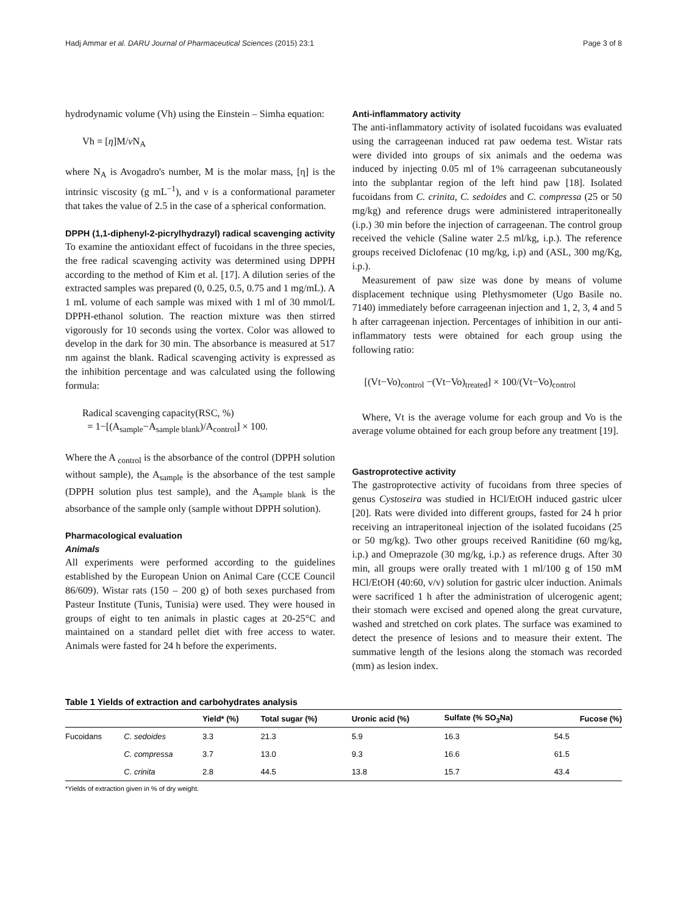Hadj Ammar et al. DARU Journal of Pharmaceutical Sciences (2015) 23:1 Page 3 of 8
hydrodynamic volume (Vh) using the Einstein – Simha equation:
Vh = [η]M/ν N<sub>A</sub>
where N<sub>A</sub> is Avogadro's number, M is the molar mass, [η] is the intrinsic viscosity (g mL<sup>−1</sup>), and ν is a conformational parameter that takes the value of 2.5 in the case of a spherical conformation.
DPPH (1,1-diphenyl-2-picrylhydrazyl) radical scavenging activity
To examine the antioxidant effect of fucoidans in the three species, the free radical scavenging activity was determined using DPPH according to the method of Kim et al. [17]. A dilution series of the extracted samples was prepared (0, 0.25, 0.5, 0.75 and 1 mg/mL). A 1 mL volume of each sample was mixed with 1 ml of 30 mmol/L DPPH-ethanol solution. The reaction mixture was then stirred vigorously for 10 seconds using the vortex. Color was allowed to develop in the dark for 30 min. The absorbance is measured at 517 nm against the blank. Radical scavenging activity is expressed as the inhibition percentage and was calculated using the following formula:
Radical scavenging capacity(RSC, %)
= 1−[(A<sub>sample</sub>−A<sub>sample blank</sub>)/A<sub>control</sub>] × 100.
Where the A <sub>control</sub> is the absorbance of the control (DPPH solution without sample), the A<sub>sample</sub> is the absorbance of the test sample (DPPH solution plus test sample), and the A<sub>sample blank</sub> is the absorbance of the sample only (sample without DPPH solution).
Pharmacological evaluation
Animals
All experiments were performed according to the guidelines established by the European Union on Animal Care (CCE Council 86/609). Wistar rats (150 – 200 g) of both sexes purchased from Pasteur Institute (Tunis, Tunisia) were used. They were housed in groups of eight to ten animals in plastic cages at 20-25°C and maintained on a standard pellet diet with free access to water. Animals were fasted for 24 h before the experiments.
Anti-inflammatory activity
The anti-inflammatory activity of isolated fucoidans was evaluated using the carrageenan induced rat paw oedema test. Wistar rats were divided into groups of six animals and the oedema was induced by injecting 0.05 ml of 1% carrageenan subcutaneously into the subplantar region of the left hind paw [18]. Isolated fucoidans from C. crinita, C. sedoides and C. compressa (25 or 50 mg/kg) and reference drugs were administered intraperitoneally (i.p.) 30 min before the injection of carrageenan. The control group received the vehicle (Saline water 2.5 ml/kg, i.p.). The reference groups received Diclofenac (10 mg/kg, i.p) and (ASL, 300 mg/Kg, i.p.).
Measurement of paw size was done by means of volume displacement technique using Plethysmometer (Ugo Basile no. 7140) immediately before carrageenan injection and 1, 2, 3, 4 and 5 h after carrageenan injection. Percentages of inhibition in our anti-inflammatory tests were obtained for each group using the following ratio:
[(Vt−Vo)<sub>control</sub> −(Vt−Vo)<sub>treated</sub>] × 100/(Vt−Vo)<sub>control</sub>
Where, Vt is the average volume for each group and Vo is the average volume obtained for each group before any treatment [19].
Gastroprotective activity
The gastroprotective activity of fucoidans from three species of genus Cystoseira was studied in HCl/EtOH induced gastric ulcer [20]. Rats were divided into different groups, fasted for 24 h prior receiving an intraperitoneal injection of the isolated fucoidans (25 or 50 mg/kg). Two other groups received Ranitidine (60 mg/kg, i.p.) and Omeprazole (30 mg/kg, i.p.) as reference drugs. After 30 min, all groups were orally treated with 1 ml/100 g of 150 mM HCl/EtOH (40:60, v/v) solution for gastric ulcer induction. Animals were sacrificed 1 h after the administration of ulcerogenic agent; their stomach were excised and opened along the great curvature, washed and stretched on cork plates. The surface was examined to detect the presence of lesions and to measure their extent. The summative length of the lesions along the stomach was recorded (mm) as lesion index.
Table 1 Yields of extraction and carbohydrates analysis
| | | Yield* (%) | Total sugar (%) | Uronic acid (%) | Sulfate (% SO<sub>3</sub>Na) | Fucose (%) |
| --- | --- | --- | --- | --- | --- | --- |
| Fucoidans | C. sedoides | 3.3 | 21.3 | 5.9 | 16.3 | 54.5 |
| | C. compressa | 3.7 | 13.0 | 9.3 | 16.6 | 61.5 |
| | C. crinita | 2.8 | 44.5 | 13.8 | 15.7 | 43.4 |
*Yields of extraction given in % of dry weight.